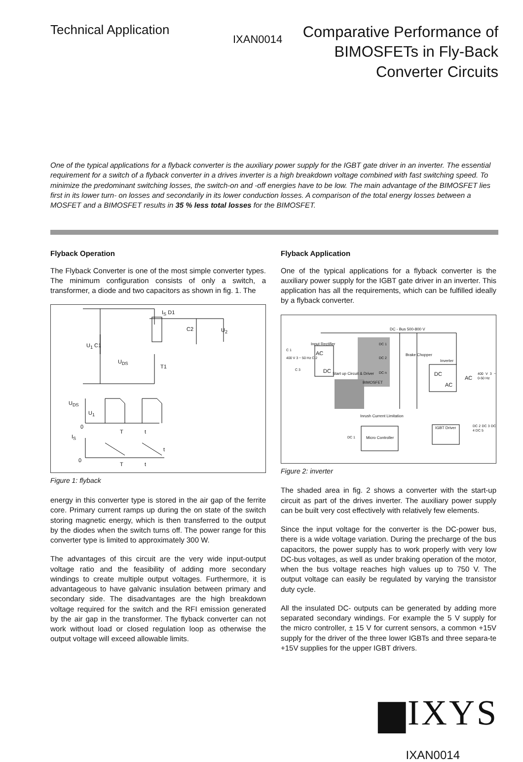Technical Application
IXAN0014
Comparative Performance of BIMOSFETs in Fly-Back Converter Circuits
One of the typical applications for a flyback converter is the auxiliary power supply for the IGBT gate driver in an inverter. The essential requirement for a switch of a flyback converter in a drives inverter is a high breakdown voltage combined with fast switching speed. To minimize the predominant switching losses, the switch-on and -off energies have to be low. The main advantage of the BIMOSFET lies first in its lower turn- on losses and secondarily in its lower conduction losses. A comparison of the total energy losses between a MOSFET and a BIMOSFET results in 35 % less total losses for the BIMOSFET.
Flyback Operation
The Flyback Converter is one of the most simple converter types. The minimum configuration consists of only a switch, a transformer, a diode and two capacitors as shown in fig. 1. The
I<sub>S</sub> D1
C2 U<sub>2</sub>
U<sub>1</sub> C1
U<sub>DS</sub>
T1
U<sub>DS</sub>
U<sub>1</sub>
0
T t
I<sub>S</sub>
t
0
T t
Figure 1: flyback
energy in this converter type is stored in the air gap of the ferrite core. Primary current ramps up during the on state of the switch storing magnetic energy, which is then transferred to the output by the diodes when the switch turns off. The power range for this converter type is limited to approximately 300 W.
The advantages of this circuit are the very wide input-output voltage ratio and the feasibility of adding more secondary windings to create multiple output voltages. Furthermore, it is advantageous to have galvanic insulation between primary and secondary side. The disadvantages are the high breakdown voltage required for the switch and the RFI emission generated by the air gap in the transformer. The flyback converter can not work without load or closed regulation loop as otherwise the output voltage will exceed allowable limits.
Flyback Application
One of the typical applications for a flyback converter is the auxiliary power supply for the IGBT gate driver in an inverter. This application has all the requirements, which can be fulfilled ideally by a flyback converter.
DC - Bus 500-800 V
Input Rectifier
AC
DC
C 1
400 V 3 ~ 50 Hz C 2
C 3
DC 1
DC 2
DC n Start up Circuit & Driver
BIMOSFET
Brake Chopper
Inverter
DC
AC
AC
400 V 3 ~ 0-50 Hz
Inrush Current Limitation
IGBT Driver DC 2 DC 3 DC 4 DC 5
DC 1 Micro Controller
Figure 2: inverter
The shaded area in fig. 2 shows a converter with the start-up circuit as part of the drives inverter. The auxiliary power supply can be built very cost effectively with relatively few elements.
Since the input voltage for the converter is the DC-power bus, there is a wide voltage variation. During the precharge of the bus capacitors, the power supply has to work properly with very low DC-bus voltages, as well as under braking operation of the motor, when the bus voltage reaches high values up to 750 V. The output voltage can easily be regulated by varying the transistor duty cycle.
All the insulated DC- outputs can be generated by adding more separated secondary windings. For example the 5 V supply for the micro controller, ± 15 V for current sensors, a common +15V supply for the driver of the three lower IGBTs and three separa-te +15V supplies for the upper IGBT drivers.
▆IXYS
IXAN0014